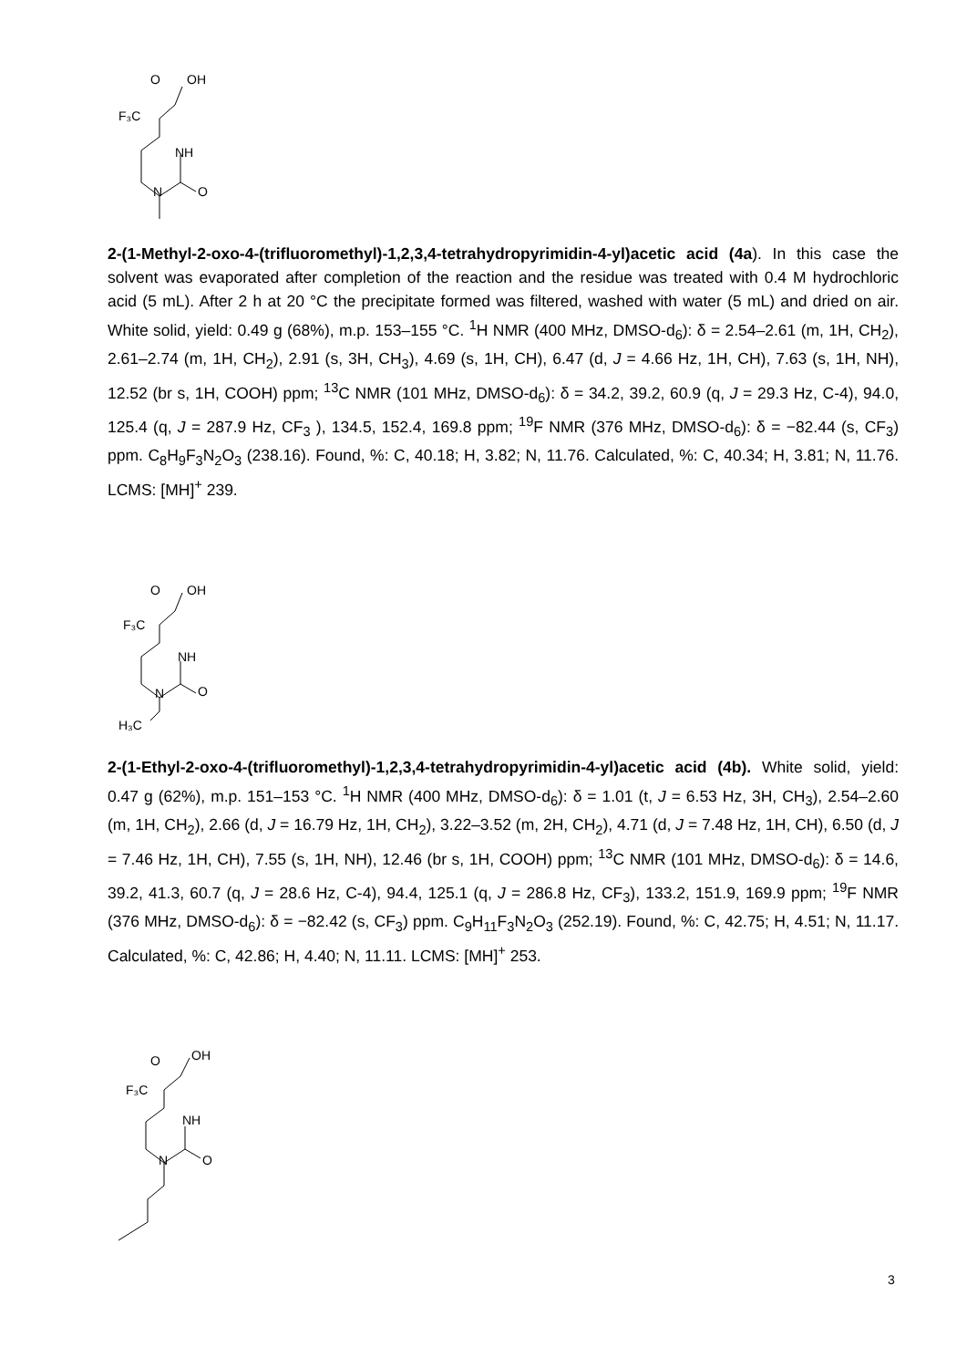O
OH
F₃C
NH
N
O
2-(1-Methyl-2-oxo-4-(trifluoromethyl)-1,2,3,4-tetrahydropyrimidin-4-yl)acetic acid (4a). In this case the solvent was evaporated after completion of the reaction and the residue was treated with 0.4 M hydrochloric acid (5 mL). After 2 h at 20 °C the precipitate formed was filtered, washed with water (5 mL) and dried on air. White solid, yield: 0.49 g (68%), m.p. 153–155 °C. <sup>1</sup>H NMR (400 MHz, DMSO-d<sub>6</sub>): δ = 2.54–2.61 (m, 1H, CH<sub>2</sub>), 2.61–2.74 (m, 1H, CH<sub>2</sub>), 2.91 (s, 3H, CH<sub>3</sub>), 4.69 (s, 1H, CH), 6.47 (d, J = 4.66 Hz, 1H, CH), 7.63 (s, 1H, NH), 12.52 (br s, 1H, COOH) ppm; <sup>13</sup>C NMR (101 MHz, DMSO-d<sub>6</sub>): δ = 34.2, 39.2, 60.9 (q, J = 29.3 Hz, C-4), 94.0, 125.4 (q, J = 287.9 Hz, CF<sub>3</sub> ), 134.5, 152.4, 169.8 ppm; <sup>19</sup>F NMR (376 MHz, DMSO-d<sub>6</sub>): δ = −82.44 (s, CF<sub>3</sub>) ppm. C<sub>8</sub>H<sub>9</sub>F<sub>3</sub>N<sub>2</sub>O<sub>3</sub> (238.16). Found, %: C, 40.18; H, 3.82; N, 11.76. Calculated, %: C, 40.34; H, 3.81; N, 11.76. LCMS: [MH]<sup>+</sup> 239.
O
OH
F₃C
NH
N
O
H₃C
2-(1-Ethyl-2-oxo-4-(trifluoromethyl)-1,2,3,4-tetrahydropyrimidin-4-yl)acetic acid (4b). White solid, yield: 0.47 g (62%), m.p. 151–153 °C. <sup>1</sup>H NMR (400 MHz, DMSO-d<sub>6</sub>): δ = 1.01 (t, J = 6.53 Hz, 3H, CH<sub>3</sub>), 2.54–2.60 (m, 1H, CH<sub>2</sub>), 2.66 (d, J = 16.79 Hz, 1H, CH<sub>2</sub>), 3.22–3.52 (m, 2H, CH<sub>2</sub>), 4.71 (d, J = 7.48 Hz, 1H, CH), 6.50 (d, J = 7.46 Hz, 1H, CH), 7.55 (s, 1H, NH), 12.46 (br s, 1H, COOH) ppm; <sup>13</sup>C NMR (101 MHz, DMSO-d<sub>6</sub>): δ = 14.6, 39.2, 41.3, 60.7 (q, J = 28.6 Hz, C-4), 94.4, 125.1 (q, J = 286.8 Hz, CF<sub>3</sub>), 133.2, 151.9, 169.9 ppm; <sup>19</sup>F NMR (376 MHz, DMSO-d<sub>6</sub>): δ = −82.42 (s, CF<sub>3</sub>) ppm. C<sub>9</sub>H<sub>11</sub>F<sub>3</sub>N<sub>2</sub>O<sub>3</sub> (252.19). Found, %: C, 42.75; H, 4.51; N, 11.17. Calculated, %: C, 42.86; H, 4.40; N, 11.11. LCMS: [MH]<sup>+</sup> 253.
O
OH
F₃C
NH
N
O
3